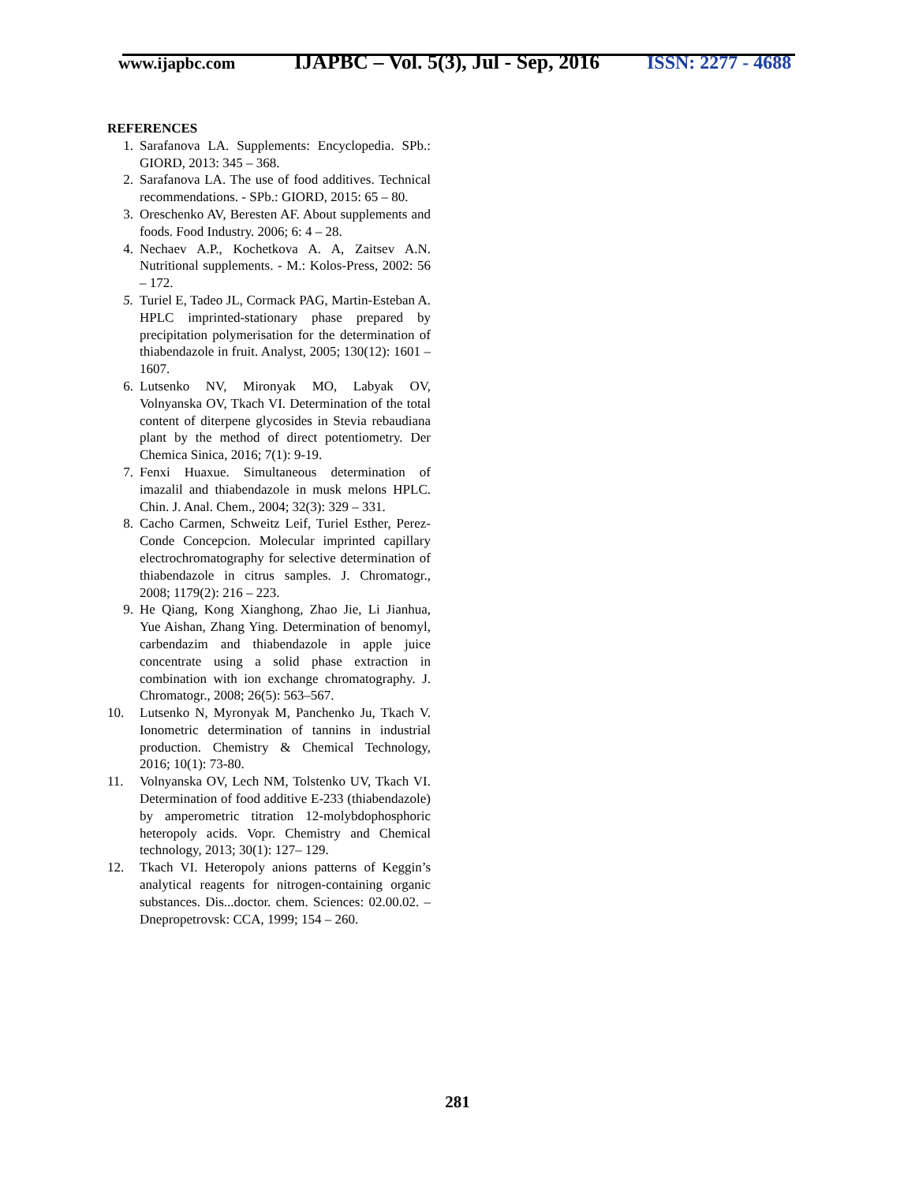www.ijapbc.com
IJAPBC – Vol. 5(3), Jul - Sep, 2016
ISSN: 2277 - 4688
REFERENCES
1. Sarafanova LA. Supplements: Encyclopedia. SPb.: GIORD, 2013: 345 – 368.
2. Sarafanova LA. The use of food additives. Technical recommendations. - SPb.: GIORD, 2015: 65 – 80.
3. Oreschenko AV, Beresten AF. About supplements and foods. Food Industry. 2006; 6: 4 – 28.
4. Nechaev A.P., Kochetkova A. A, Zaitsev A.N. Nutritional supplements. - M.: Kolos-Press, 2002: 56 – 172.
5. Turiel E, Tadeo JL, Cormack PAG, Martin-Esteban A. HPLC imprinted-stationary phase prepared by precipitation polymerisation for the determination of thiabendazole in fruit. Analyst, 2005; 130(12): 1601 – 1607.
6. Lutsenko NV, Mironyak MO, Labyak OV, Volnyanska OV, Tkach VI. Determination of the total content of diterpene glycosides in Stevia rebaudiana plant by the method of direct potentiometry. Der Chemica Sinica, 2016; 7(1): 9-19.
7. Fenxi Huaxue. Simultaneous determination of imazalil and thiabendazole in musk melons HPLC. Chin. J. Anal. Chem., 2004; 32(3): 329 – 331.
8. Cacho Carmen, Schweitz Leif, Turiel Esther, Perez-Conde Concepcion. Molecular imprinted capillary electrochromatography for selective determination of thiabendazole in citrus samples. J. Chromatogr., 2008; 1179(2): 216 – 223.
9. He Qiang, Kong Xianghong, Zhao Jie, Li Jianhua, Yue Aishan, Zhang Ying. Determination of benomyl, carbendazim and thiabendazole in apple juice concentrate using a solid phase extraction in combination with ion exchange chromatography. J. Chromatogr., 2008; 26(5): 563–567.
10. Lutsenko N, Myronyak M, Panchenko Ju, Tkach V. Ionometric determination of tannins in industrial production. Chemistry & Chemical Technology, 2016; 10(1): 73-80.
11. Volnyanska OV, Lech NM, Tolstenko UV, Tkach VI. Determination of food additive E-233 (thiabendazole) by amperometric titration 12-molybdophosphoric heteropoly acids. Vopr. Chemistry and Chemical technology, 2013; 30(1): 127– 129.
12. Tkach VI. Heteropoly anions patterns of Keggin’s analytical reagents for nitrogen-containing organic substances. Dis...doctor. chem. Sciences: 02.00.02. – Dnepropetrovsk: CCA, 1999; 154 – 260.
281